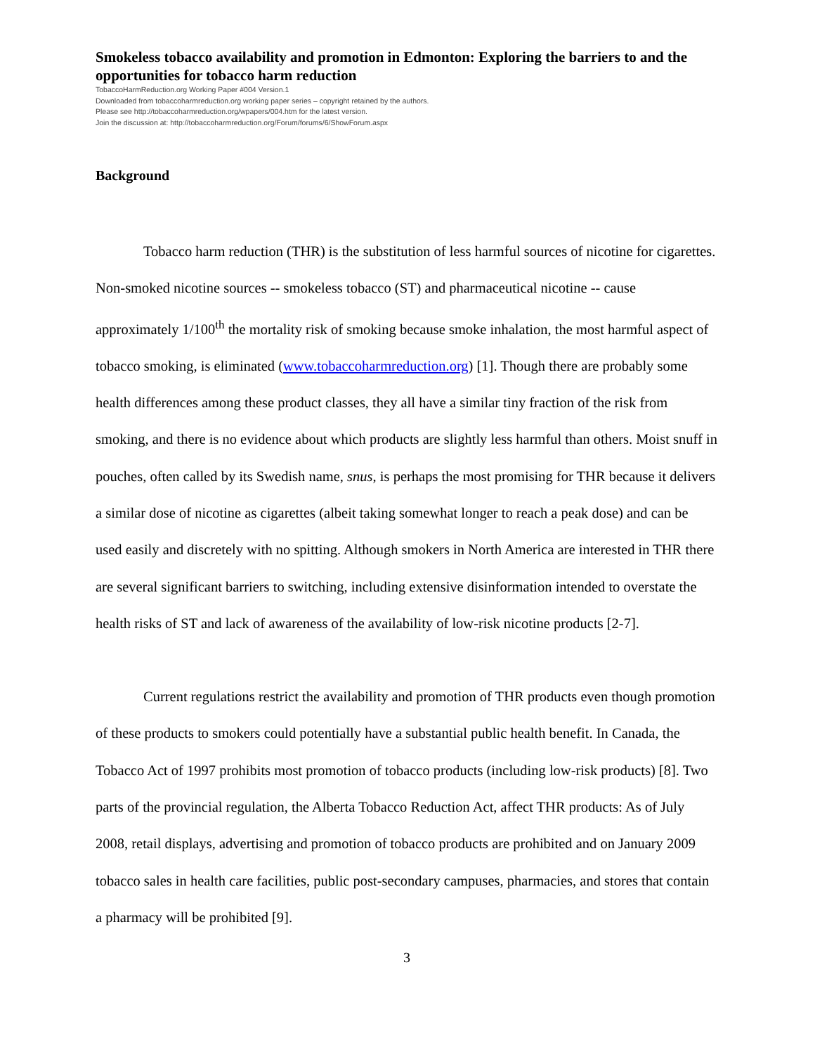Smokeless tobacco availability and promotion in Edmonton: Exploring the barriers to and the opportunities for tobacco harm reduction
TobaccoHarmReduction.org Working Paper #004 Version.1
Downloaded from tobaccoharmreduction.org working paper series – copyright retained by the authors.
Please see http://tobaccoharmreduction.org/wpapers/004.htm for the latest version.
Join the discussion at: http://tobaccoharmreduction.org/Forum/forums/6/ShowForum.aspx
Background
Tobacco harm reduction (THR) is the substitution of less harmful sources of nicotine for cigarettes. Non-smoked nicotine sources -- smokeless tobacco (ST) and pharmaceutical nicotine -- cause approximately 1/100<sup>th</sup> the mortality risk of smoking because smoke inhalation, the most harmful aspect of tobacco smoking, is eliminated (www.tobaccoharmreduction.org) [1]. Though there are probably some health differences among these product classes, they all have a similar tiny fraction of the risk from smoking, and there is no evidence about which products are slightly less harmful than others. Moist snuff in pouches, often called by its Swedish name, snus, is perhaps the most promising for THR because it delivers a similar dose of nicotine as cigarettes (albeit taking somewhat longer to reach a peak dose) and can be used easily and discretely with no spitting. Although smokers in North America are interested in THR there are several significant barriers to switching, including extensive disinformation intended to overstate the health risks of ST and lack of awareness of the availability of low-risk nicotine products [2-7].
Current regulations restrict the availability and promotion of THR products even though promotion of these products to smokers could potentially have a substantial public health benefit. In Canada, the Tobacco Act of 1997 prohibits most promotion of tobacco products (including low-risk products) [8]. Two parts of the provincial regulation, the Alberta Tobacco Reduction Act, affect THR products: As of July 2008, retail displays, advertising and promotion of tobacco products are prohibited and on January 2009 tobacco sales in health care facilities, public post-secondary campuses, pharmacies, and stores that contain a pharmacy will be prohibited [9].
3